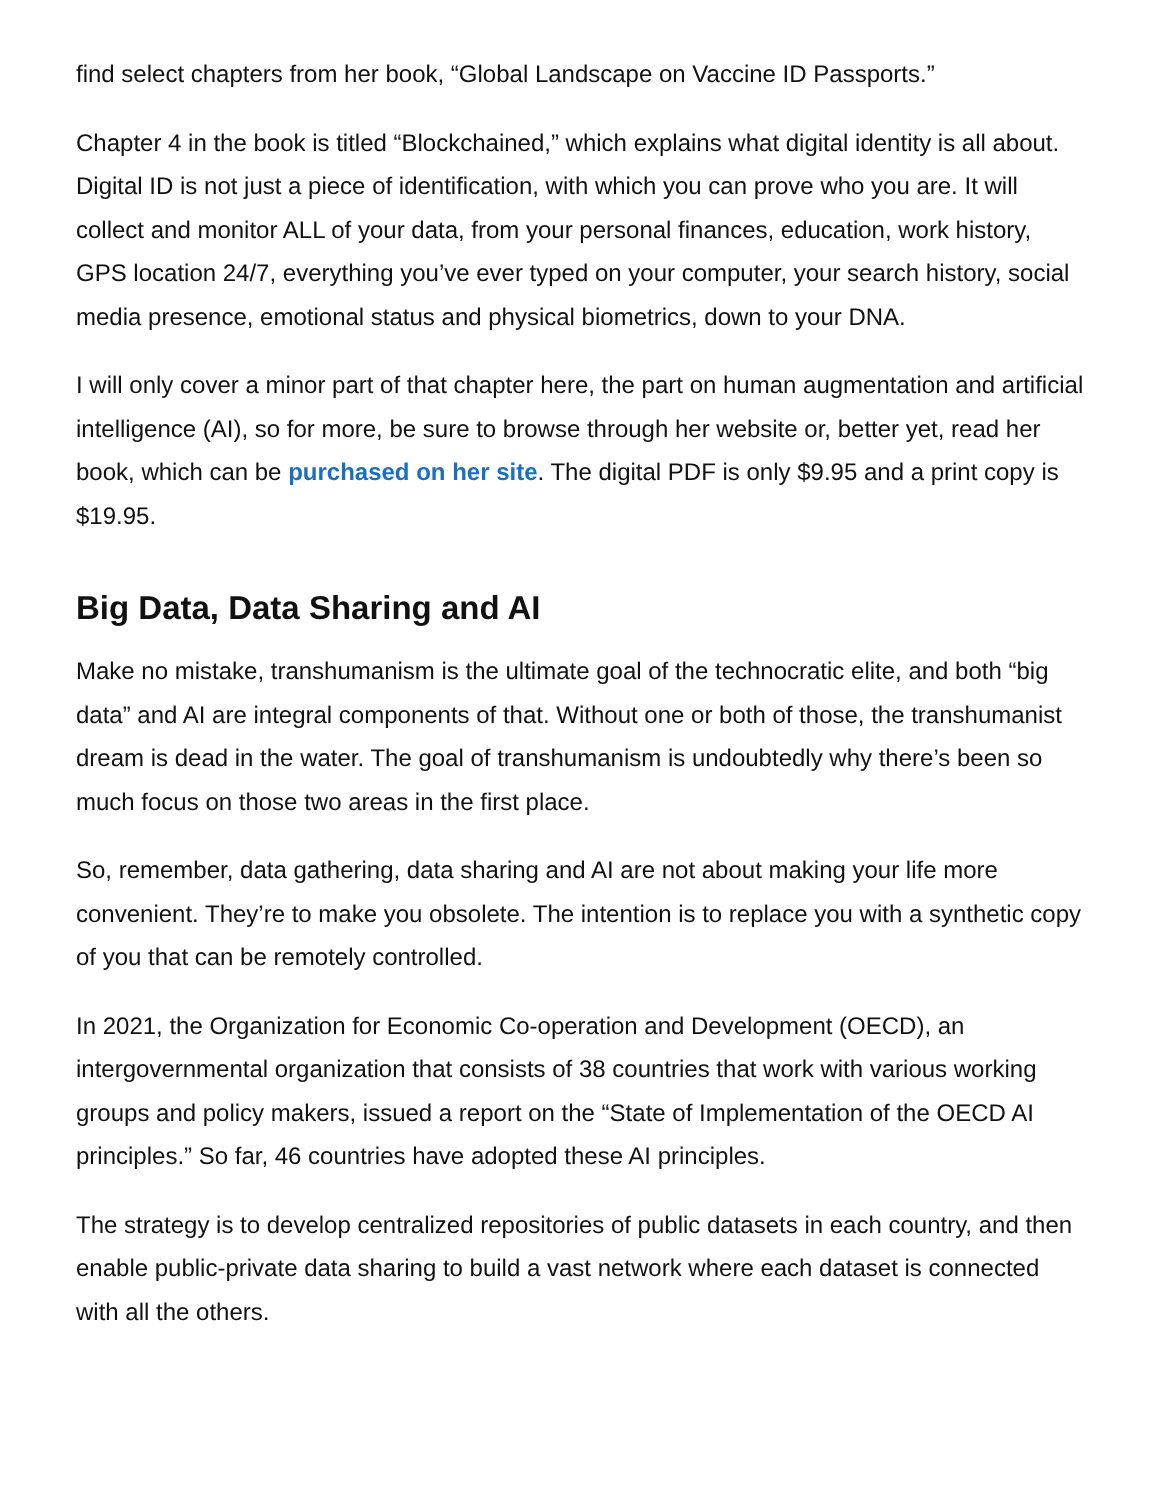find select chapters from her book, “Global Landscape on Vaccine ID Passports.”
Chapter 4 in the book is titled “Blockchained,” which explains what digital identity is all about. Digital ID is not just a piece of identification, with which you can prove who you are. It will collect and monitor ALL of your data, from your personal finances, education, work history, GPS location 24/7, everything you’ve ever typed on your computer, your search history, social media presence, emotional status and physical biometrics, down to your DNA.
I will only cover a minor part of that chapter here, the part on human augmentation and artificial intelligence (AI), so for more, be sure to browse through her website or, better yet, read her book, which can be purchased on her site. The digital PDF is only $9.95 and a print copy is $19.95.
Big Data, Data Sharing and AI
Make no mistake, transhumanism is the ultimate goal of the technocratic elite, and both “big data” and AI are integral components of that. Without one or both of those, the transhumanist dream is dead in the water. The goal of transhumanism is undoubtedly why there’s been so much focus on those two areas in the first place.
So, remember, data gathering, data sharing and AI are not about making your life more convenient. They’re to make you obsolete. The intention is to replace you with a synthetic copy of you that can be remotely controlled.
In 2021, the Organization for Economic Co-operation and Development (OECD), an intergovernmental organization that consists of 38 countries that work with various working groups and policy makers, issued a report on the “State of Implementation of the OECD AI principles.” So far, 46 countries have adopted these AI principles.
The strategy is to develop centralized repositories of public datasets in each country, and then enable public-private data sharing to build a vast network where each dataset is connected with all the others.